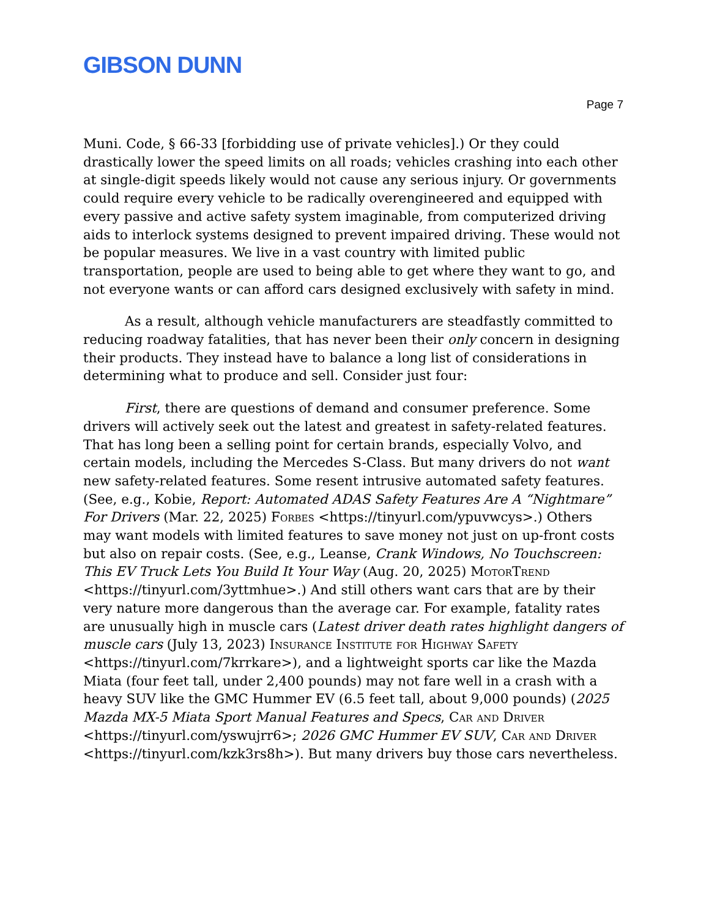GIBSON DUNN
Page 7
Muni. Code, § 66-33 [forbidding use of private vehicles].) Or they could drastically lower the speed limits on all roads; vehicles crashing into each other at single-digit speeds likely would not cause any serious injury. Or governments could require every vehicle to be radically overengineered and equipped with every passive and active safety system imaginable, from computerized driving aids to interlock systems designed to prevent impaired driving. These would not be popular measures. We live in a vast country with limited public transportation, people are used to being able to get where they want to go, and not everyone wants or can afford cars designed exclusively with safety in mind.
As a result, although vehicle manufacturers are steadfastly committed to reducing roadway fatalities, that has never been their only concern in designing their products. They instead have to balance a long list of considerations in determining what to produce and sell. Consider just four:
First, there are questions of demand and consumer preference. Some drivers will actively seek out the latest and greatest in safety-related features. That has long been a selling point for certain brands, especially Volvo, and certain models, including the Mercedes S-Class. But many drivers do not want new safety-related features. Some resent intrusive automated safety features. (See, e.g., Kobie, Report: Automated ADAS Safety Features Are A “Nightmare” For Drivers (Mar. 22, 2025) Forbes <https://tinyurl.com/ypuvwcys>.) Others may want models with limited features to save money not just on up-front costs but also on repair costs. (See, e.g., Leanse, Crank Windows, No Touchscreen: This EV Truck Lets You Build It Your Way (Aug. 20, 2025) MotorTrend <https://tinyurl.com/3yttmhue>.) And still others want cars that are by their very nature more dangerous than the average car. For example, fatality rates are unusually high in muscle cars (Latest driver death rates highlight dangers of muscle cars (July 13, 2023) Insurance Institute for Highway Safety <https://tinyurl.com/7krrkare>), and a lightweight sports car like the Mazda Miata (four feet tall, under 2,400 pounds) may not fare well in a crash with a heavy SUV like the GMC Hummer EV (6.5 feet tall, about 9,000 pounds) (2025 Mazda MX-5 Miata Sport Manual Features and Specs, Car and Driver <https://tinyurl.com/yswujrr6>; 2026 GMC Hummer EV SUV, Car and Driver <https://tinyurl.com/kzk3rs8h>). But many drivers buy those cars nevertheless.